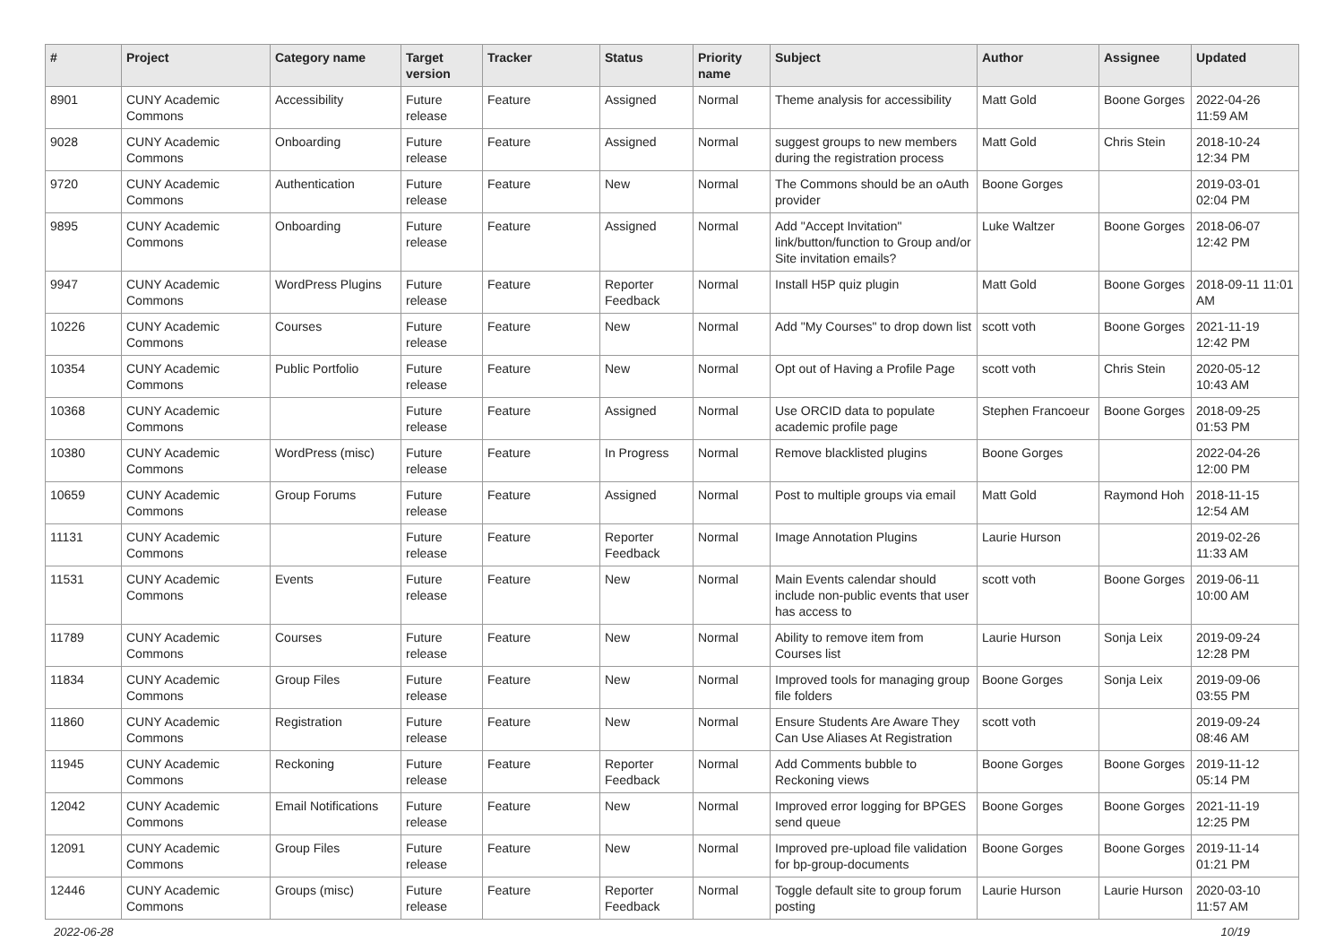| # | Project | Category name | Target version | Tracker | Status | Priority name | Subject | Author | Assignee | Updated |
| --- | --- | --- | --- | --- | --- | --- | --- | --- | --- | --- |
| 8901 | CUNY Academic Commons | Accessibility | Future release | Feature | Assigned | Normal | Theme analysis for accessibility | Matt Gold | Boone Gorges | 2022-04-26 11:59 AM |
| 9028 | CUNY Academic Commons | Onboarding | Future release | Feature | Assigned | Normal | suggest groups to new members during the registration process | Matt Gold | Chris Stein | 2018-10-24 12:34 PM |
| 9720 | CUNY Academic Commons | Authentication | Future release | Feature | New | Normal | The Commons should be an oAuth provider | Boone Gorges | | 2019-03-01 02:04 PM |
| 9895 | CUNY Academic Commons | Onboarding | Future release | Feature | Assigned | Normal | Add "Accept Invitation" link/button/function to Group and/or Site invitation emails? | Luke Waltzer | Boone Gorges | 2018-06-07 12:42 PM |
| 9947 | CUNY Academic Commons | WordPress Plugins | Future release | Feature | Reporter Feedback | Normal | Install H5P quiz plugin | Matt Gold | Boone Gorges | 2018-09-11 11:01 AM |
| 10226 | CUNY Academic Commons | Courses | Future release | Feature | New | Normal | Add "My Courses" to drop down list | scott voth | Boone Gorges | 2021-11-19 12:42 PM |
| 10354 | CUNY Academic Commons | Public Portfolio | Future release | Feature | New | Normal | Opt out of Having a Profile Page | scott voth | Chris Stein | 2020-05-12 10:43 AM |
| 10368 | CUNY Academic Commons | | Future release | Feature | Assigned | Normal | Use ORCID data to populate academic profile page | Stephen Francoeur | Boone Gorges | 2018-09-25 01:53 PM |
| 10380 | CUNY Academic Commons | WordPress (misc) | Future release | Feature | In Progress | Normal | Remove blacklisted plugins | Boone Gorges | | 2022-04-26 12:00 PM |
| 10659 | CUNY Academic Commons | Group Forums | Future release | Feature | Assigned | Normal | Post to multiple groups via email | Matt Gold | Raymond Hoh | 2018-11-15 12:54 AM |
| 11131 | CUNY Academic Commons | | Future release | Feature | Reporter Feedback | Normal | Image Annotation Plugins | Laurie Hurson | | 2019-02-26 11:33 AM |
| 11531 | CUNY Academic Commons | Events | Future release | Feature | New | Normal | Main Events calendar should include non-public events that user has access to | scott voth | Boone Gorges | 2019-06-11 10:00 AM |
| 11789 | CUNY Academic Commons | Courses | Future release | Feature | New | Normal | Ability to remove item from Courses list | Laurie Hurson | Sonja Leix | 2019-09-24 12:28 PM |
| 11834 | CUNY Academic Commons | Group Files | Future release | Feature | New | Normal | Improved tools for managing group file folders | Boone Gorges | Sonja Leix | 2019-09-06 03:55 PM |
| 11860 | CUNY Academic Commons | Registration | Future release | Feature | New | Normal | Ensure Students Are Aware They Can Use Aliases At Registration | scott voth | | 2019-09-24 08:46 AM |
| 11945 | CUNY Academic Commons | Reckoning | Future release | Feature | Reporter Feedback | Normal | Add Comments bubble to Reckoning views | Boone Gorges | Boone Gorges | 2019-11-12 05:14 PM |
| 12042 | CUNY Academic Commons | Email Notifications | Future release | Feature | New | Normal | Improved error logging for BPGES send queue | Boone Gorges | Boone Gorges | 2021-11-19 12:25 PM |
| 12091 | CUNY Academic Commons | Group Files | Future release | Feature | New | Normal | Improved pre-upload file validation for bp-group-documents | Boone Gorges | Boone Gorges | 2019-11-14 01:21 PM |
| 12446 | CUNY Academic Commons | Groups (misc) | Future release | Feature | Reporter Feedback | Normal | Toggle default site to group forum posting | Laurie Hurson | Laurie Hurson | 2020-03-10 11:57 AM |
2022-06-28 10/19